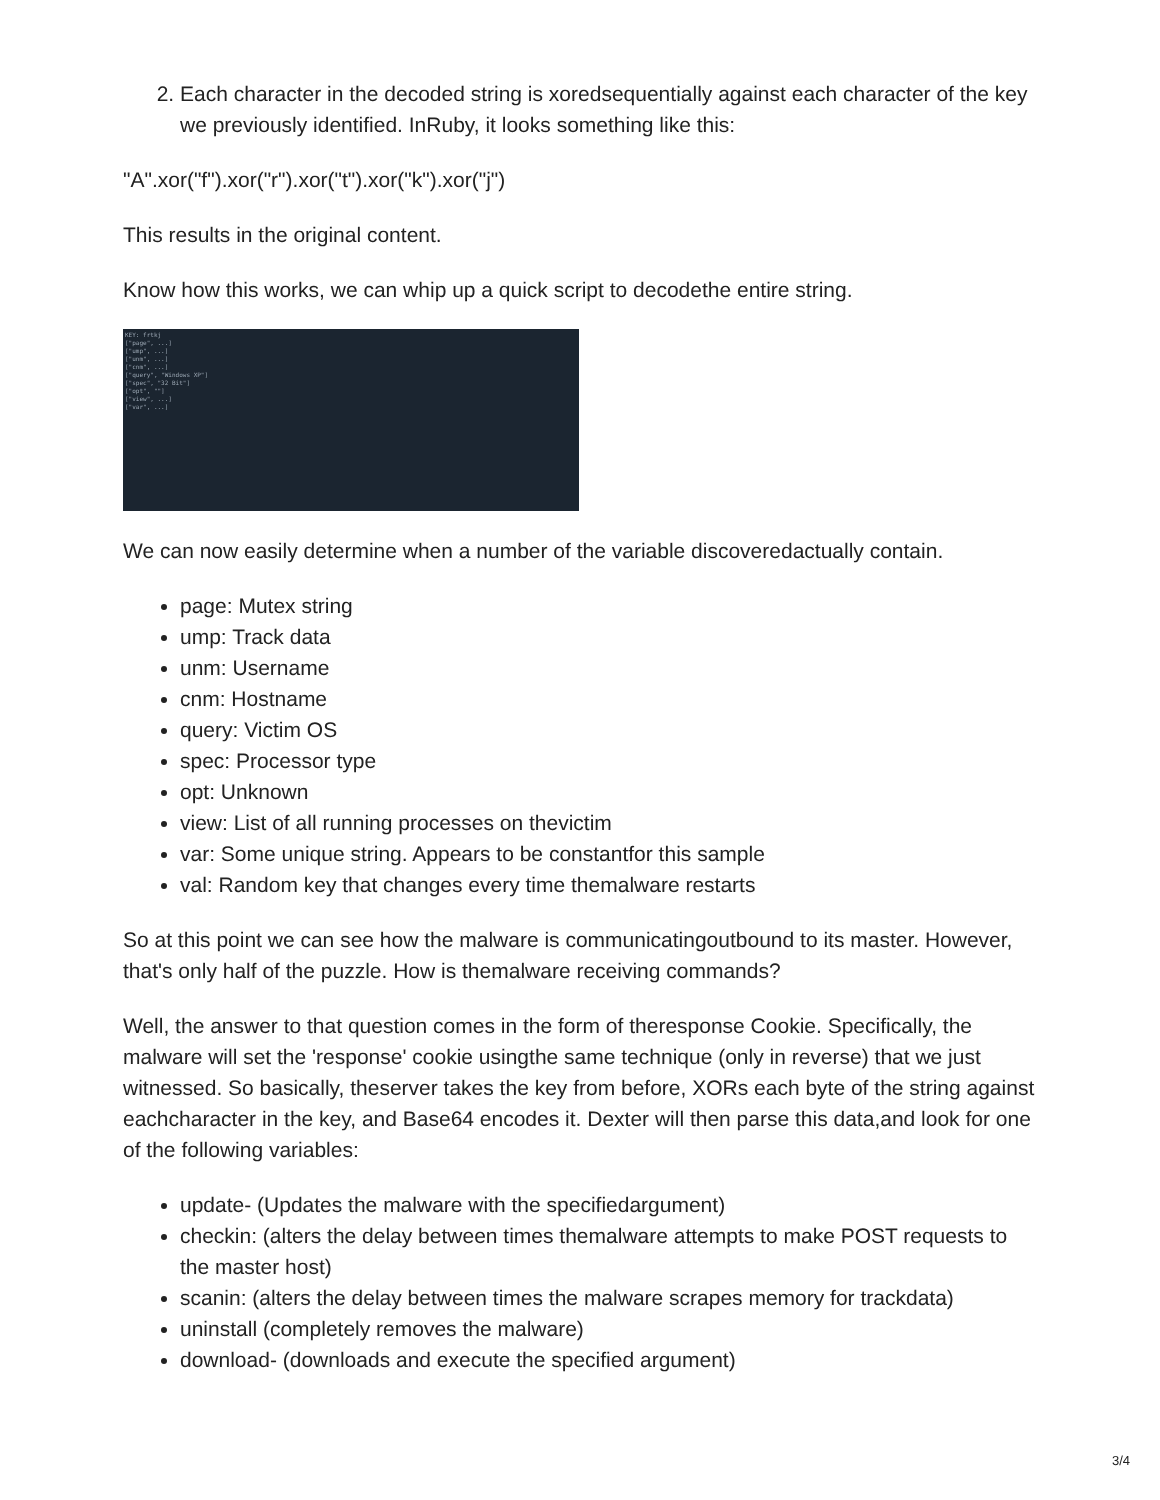2. Each character in the decoded string is xoredsequentially against each character of the key we previously identified. InRuby, it looks something like this:
"A".xor("f").xor("r").xor("t").xor("k").xor("j")
This results in the original content.
Know how this works, we can whip up a quick script to decodethe entire string.
KEY: frtkj
["page", ...]
["ump", ...]
["unm", ...]
["cnm", ...]
["query", "Windows XP"]
["spec", "32 Bit"]
["opt", ""]
["view", ...]
["var", ...]
We can now easily determine when a number of the variable discoveredactually contain.
page: Mutex string
ump: Track data
unm: Username
cnm: Hostname
query: Victim OS
spec: Processor type
opt: Unknown
view: List of all running processes on thevictim
var: Some unique string. Appears to be constantfor this sample
val: Random key that changes every time themalware restarts
So at this point we can see how the malware is communicatingoutbound to its master. However, that's only half of the puzzle. How is themalware receiving commands?
Well, the answer to that question comes in the form of theresponse Cookie. Specifically, the malware will set the 'response' cookie usingthe same technique (only in reverse) that we just witnessed. So basically, theserver takes the key from before, XORs each byte of the string against eachcharacter in the key, and Base64 encodes it. Dexter will then parse this data,and look for one of the following variables:
update- (Updates the malware with the specifiedargument)
checkin: (alters the delay between times themalware attempts to make POST requests to the master host)
scanin: (alters the delay between times the malware scrapes memory for trackdata)
uninstall (completely removes the malware)
download- (downloads and execute the specified argument)
3/4